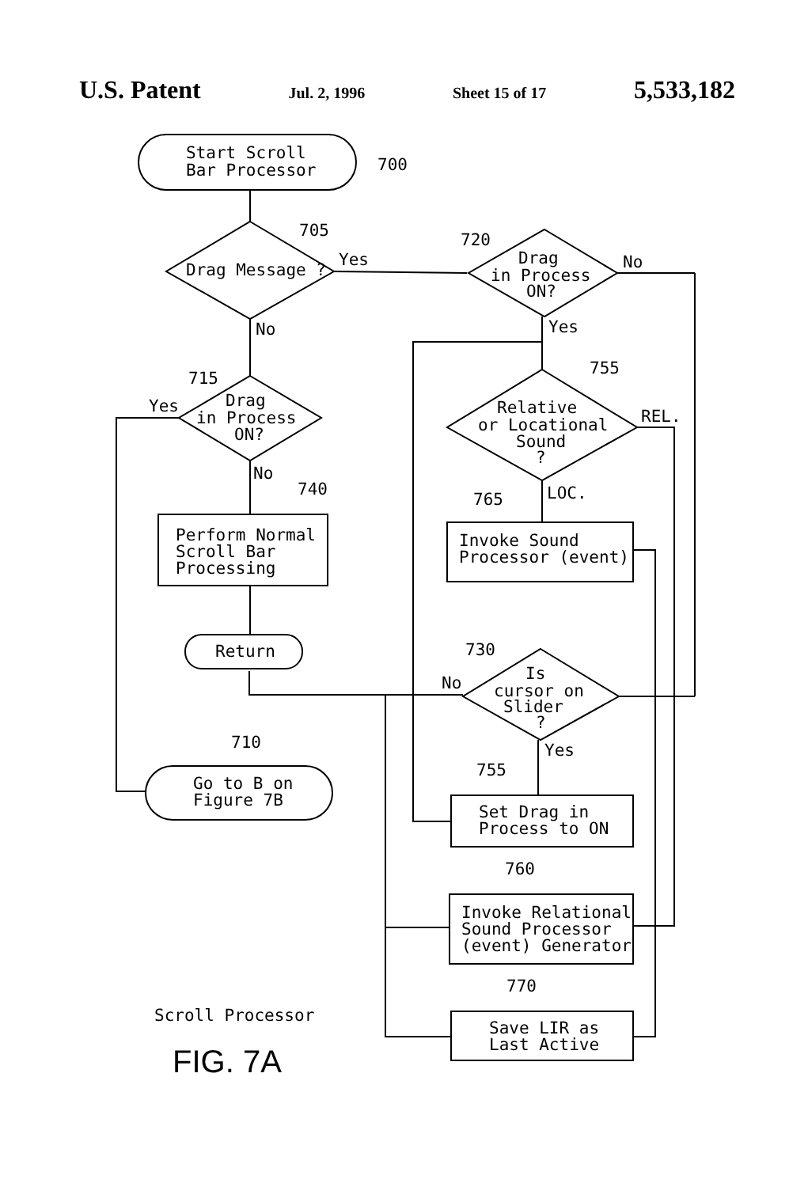U.S. Patent Jul. 2, 1996 Sheet 15 of 17 5,533,182
Start Scroll
Bar Processor
700
Drag Message ?
705
Yes
Drag
in Process
ON?
720
No
No
Drag
in Process
ON?
715
Yes
No
740
Perform Normal
Scroll Bar
Processing
Return
710
Go to B on
Figure 7B
Scroll Processor
FIG. 7A
Yes
Relative
or Locational
Sound
?
755
REL.
LOC.
765
Invoke Sound
Processor (event)
Is
cursor on
Slider
?
730
No
Yes
755
Set Drag in
Process to ON
760
Invoke Relational
Sound Processor
(event) Generator
770
Save LIR as
Last Active